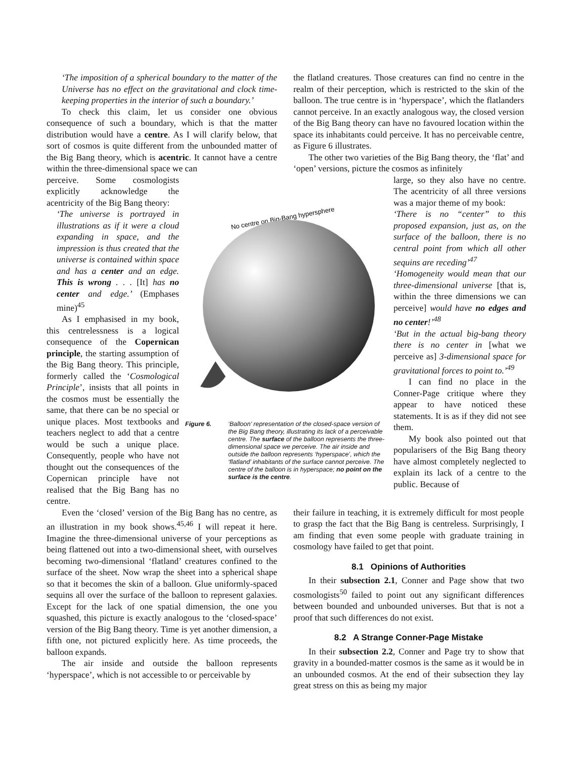‘The imposition of a spherical boundary to the matter of the Universe has no effect on the gravitational and clock time-keeping properties in the interior of such a boundary.’
To check this claim, let us consider one obvious consequence of such a boundary, which is that the matter distribution would have a centre. As I will clarify below, that sort of cosmos is quite different from the unbounded matter of the Big Bang theory, which is acentric. It cannot have a centre within the three-dimensional space we can
the flatland creatures. Those creatures can find no centre in the realm of their perception, which is restricted to the skin of the balloon. The true centre is in ‘hyperspace’, which the flatlanders cannot perceive. In an exactly analogous way, the closed version of the Big Bang theory can have no favoured location within the space its inhabitants could perceive. It has no perceivable centre, as Figure 6 illustrates.
The other two varieties of the Big Bang theory, the ‘flat’ and ‘open’ versions, picture the cosmos as infinitely
perceive. Some cosmologists explicitly acknowledge the acentricity of the Big Bang theory:
‘The universe is portrayed in illustrations as if it were a cloud expanding in space, and the impression is thus created that the universe is contained within space and has a center and an edge. This is wrong . . . [It] has no center and edge.’ (Emphases mine)<sup>45</sup>
As I emphasised in my book, this centrelessness is a logical consequence of the Copernican principle, the starting assumption of the Big Bang theory. This principle, formerly called the ‘Cosmological Principle’, insists that all points in the cosmos must be essentially the same, that there can be no special or unique places. Most textbooks and teachers neglect to add that a centre would be such a unique place. Consequently, people who have not thought out the consequences of the Copernican principle have not realised that the Big Bang has no centre.
No centre on Big-Bang hypersphere
Figure 6. ‘Balloon’ representation of the closed-space version of the Big Bang theory, illustrating its lack of a perceivable centre. The surface of the balloon represents the three-dimensional space we perceive. The air inside and outside the balloon represents ‘hyperspace’, which the ‘flatland’ inhabitants of the surface cannot perceive. The centre of the balloon is in hyperspace; no point on the surface is the centre.
large, so they also have no centre. The acentricity of all three versions was a major theme of my book:
‘There is no “center” to this proposed expansion, just as, on the surface of the balloon, there is no central point from which all other sequins are receding’<sup>47</sup>
‘Homogeneity would mean that our three-dimensional universe [that is, within the three dimensions we can perceive] would have no edges and no center!’<sup>48</sup>
‘But in the actual big-bang theory there is no center in [what we perceive as] 3-dimensional space for gravitational forces to point to.’<sup>49</sup>
I can find no place in the Conner-Page critique where they appear to have noticed these statements. It is as if they did not see them.
My book also pointed out that popularisers of the Big Bang theory have almost completely neglected to explain its lack of a centre to the public. Because of
Even the ‘closed’ version of the Big Bang has no centre, as an illustration in my book shows.<sup>45,46</sup> I will repeat it here. Imagine the three-dimensional universe of your perceptions as being flattened out into a two-dimensional sheet, with ourselves becoming two-dimensional ‘flatland’ creatures confined to the surface of the sheet. Now wrap the sheet into a spherical shape so that it becomes the skin of a balloon. Glue uniformly-spaced sequins all over the surface of the balloon to represent galaxies. Except for the lack of one spatial dimension, the one you squashed, this picture is exactly analogous to the ‘closed-space’ version of the Big Bang theory. Time is yet another dimension, a fifth one, not pictured explicitly here. As time proceeds, the balloon expands.
The air inside and outside the balloon represents ‘hyperspace’, which is not accessible to or perceivable by
their failure in teaching, it is extremely difficult for most people to grasp the fact that the Big Bang is centreless. Surprisingly, I am finding that even some people with graduate training in cosmology have failed to get that point.
8.1 Opinions of Authorities
In their subsection 2.1, Conner and Page show that two cosmologists<sup>50</sup> failed to point out any significant differences between bounded and unbounded universes. But that is not a proof that such differences do not exist.
8.2 A Strange Conner-Page Mistake
In their subsection 2.2, Conner and Page try to show that gravity in a bounded-matter cosmos is the same as it would be in an unbounded cosmos. At the end of their subsection they lay great stress on this as being my major